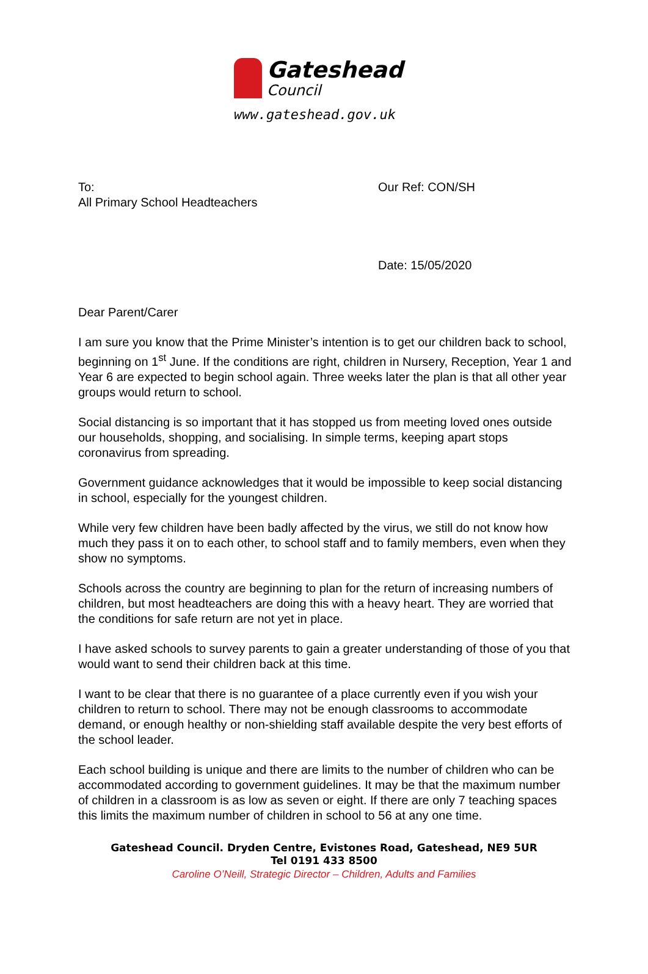Gateshead
Council
www.gateshead.gov.uk
To:
All Primary School Headteachers
Our Ref: CON/SH
Date: 15/05/2020
Dear Parent/Carer
I am sure you know that the Prime Minister’s intention is to get our children back to school, beginning on 1<sup>st</sup> June. If the conditions are right, children in Nursery, Reception, Year 1 and Year 6 are expected to begin school again. Three weeks later the plan is that all other year groups would return to school.
Social distancing is so important that it has stopped us from meeting loved ones outside our households, shopping, and socialising. In simple terms, keeping apart stops coronavirus from spreading.
Government guidance acknowledges that it would be impossible to keep social distancing in school, especially for the youngest children.
While very few children have been badly affected by the virus, we still do not know how much they pass it on to each other, to school staff and to family members, even when they show no symptoms.
Schools across the country are beginning to plan for the return of increasing numbers of children, but most headteachers are doing this with a heavy heart. They are worried that the conditions for safe return are not yet in place.
I have asked schools to survey parents to gain a greater understanding of those of you that would want to send their children back at this time.
I want to be clear that there is no guarantee of a place currently even if you wish your children to return to school. There may not be enough classrooms to accommodate demand, or enough healthy or non-shielding staff available despite the very best efforts of the school leader.
Each school building is unique and there are limits to the number of children who can be accommodated according to government guidelines. It may be that the maximum number of children in a classroom is as low as seven or eight. If there are only 7 teaching spaces this limits the maximum number of children in school to 56 at any one time.
Gateshead Council. Dryden Centre, Evistones Road, Gateshead, NE9 5UR
Tel 0191 433 8500
Caroline O’Neill, Strategic Director – Children, Adults and Families